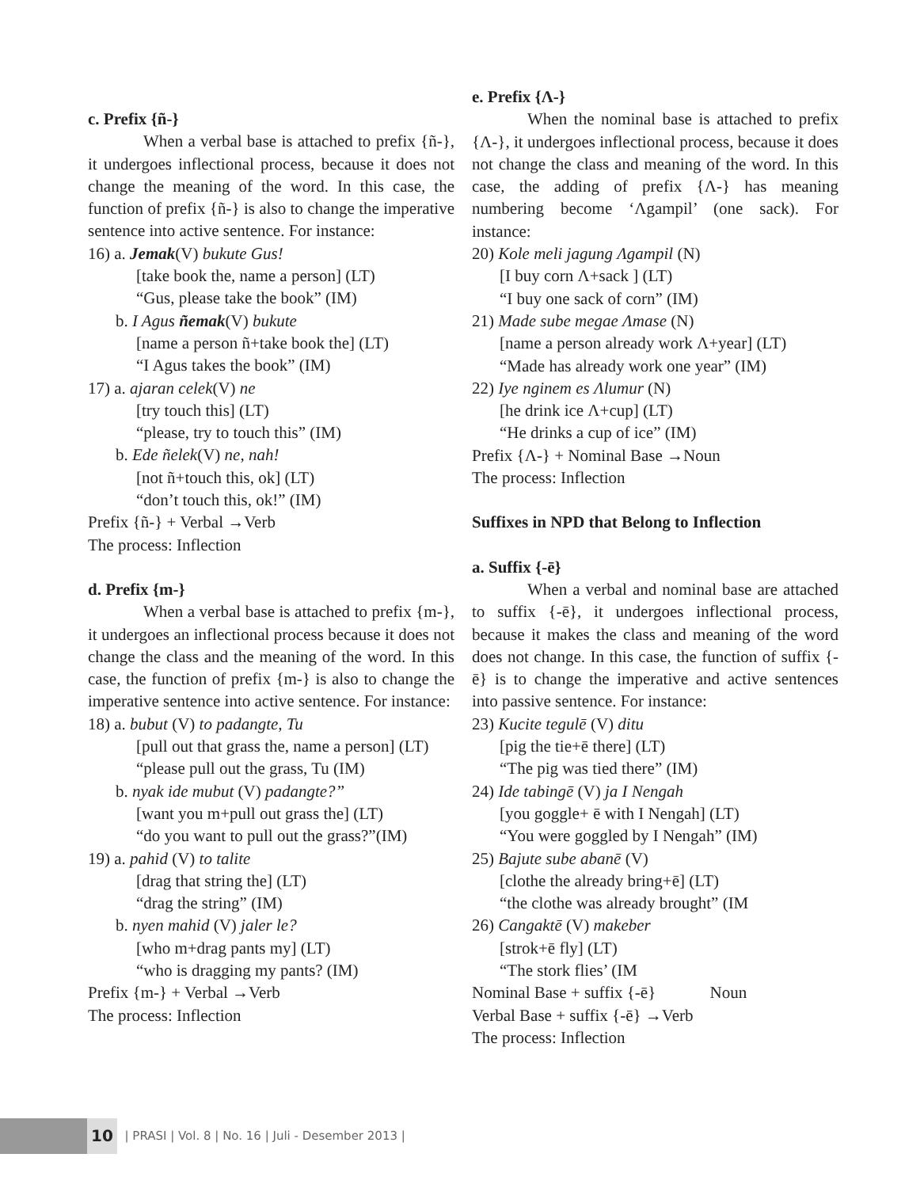c. Prefix {ñ-}
When a verbal base is attached to prefix {ñ-}, it undergoes inflectional process, because it does not change the meaning of the word. In this case, the function of prefix {ñ-} is also to change the imperative sentence into active sentence. For instance:
16) a. Jemak(V) bukute Gus!
[take book the, name a person] (LT)
“Gus, please take the book” (IM)
b. I Agus ñemak(V) bukute
[name a person ñ+take book the] (LT)
“I Agus takes the book” (IM)
17) a. ajaran celek(V) ne
[try touch this] (LT)
“please, try to touch this” (IM)
b. Ede ñelek(V) ne, nah!
[not ñ+touch this, ok] (LT)
“don’t touch this, ok!” (IM)
Prefix {ñ-} + Verbal →Verb
The process: Inflection
d. Prefix {m-}
When a verbal base is attached to prefix {m-}, it undergoes an inflectional process because it does not change the class and the meaning of the word. In this case, the function of prefix {m-} is also to change the imperative sentence into active sentence. For instance:
18) a. bubut (V) to padangte, Tu
[pull out that grass the, name a person] (LT)
“please pull out the grass, Tu (IM)
b. nyak ide mubut (V) padangte?”
[want you m+pull out grass the] (LT)
“do you want to pull out the grass?”(IM)
19) a. pahid (V) to talite
[drag that string the] (LT)
“drag the string” (IM)
b. nyen mahid (V) jaler le?
[who m+drag pants my] (LT)
“who is dragging my pants? (IM)
Prefix {m-} + Verbal →Verb
The process: Inflection
e. Prefix {Λ-}
When the nominal base is attached to prefix {Λ-}, it undergoes inflectional process, because it does not change the class and meaning of the word. In this case, the adding of prefix {Λ-} has meaning numbering become ‘Λgampil’ (one sack). For instance:
20) Kole meli jagung Λgampil (N)
[I buy corn Λ+sack ] (LT)
“I buy one sack of corn” (IM)
21) Made sube megae Λmase (N)
[name a person already work Λ+year] (LT)
“Made has already work one year” (IM)
22) Iye nginem es Λlumur (N)
[he drink ice Λ+cup] (LT)
“He drinks a cup of ice” (IM)
Prefix {Λ-} + Nominal Base →Noun
The process: Inflection
Suffixes in NPD that Belong to Inflection
a. Suffix {-ē}
When a verbal and nominal base are attached to suffix {-ē}, it undergoes inflectional process, because it makes the class and meaning of the word does not change. In this case, the function of suffix {-ē} is to change the imperative and active sentences into passive sentence. For instance:
23) Kucite tegulē (V) ditu
[pig the tie+ē there] (LT)
“The pig was tied there” (IM)
24) Ide tabingē (V) ja I Nengah
[you goggle+ ē with I Nengah] (LT)
“You were goggled by I Nengah” (IM)
25) Bajute sube abanē (V)
[clothe the already bring+ē] (LT)
“the clothe was already brought” (IM
26) Cangaktē (V) makeber
[strok+ē fly] (LT)
“The stork flies’ (IM
Nominal Base + suffix {-ē} Noun
Verbal Base + suffix {-ē} →Verb
The process: Inflection
10
| PRASI | Vol. 8 | No. 16 | Juli - Desember 2013 |